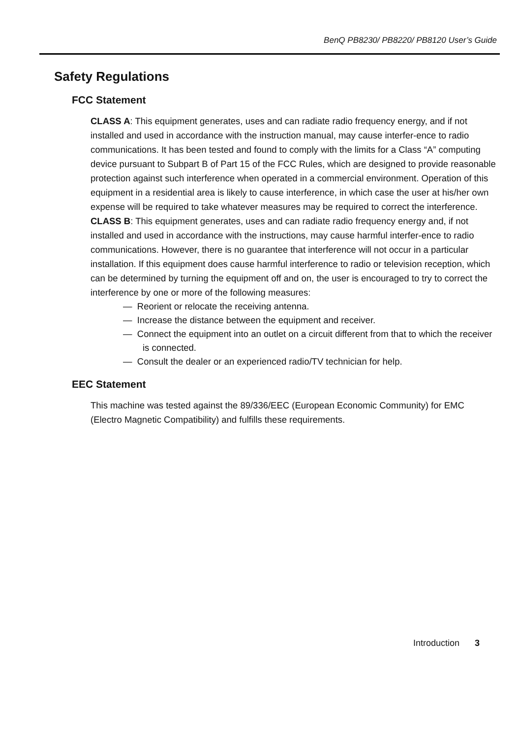BenQ PB8230/ PB8220/ PB8120 User’s Guide
Safety Regulations
FCC Statement
CLASS A: This equipment generates, uses and can radiate radio frequency energy, and if not installed and used in accordance with the instruction manual, may cause interfer-ence to radio communications. It has been tested and found to comply with the limits for a Class “A” computing device pursuant to Subpart B of Part 15 of the FCC Rules, which are designed to provide reasonable protection against such interference when operated in a commercial environment. Operation of this equipment in a residential area is likely to cause interference, in which case the user at his/her own expense will be required to take whatever measures may be required to correct the interference.
CLASS B: This equipment generates, uses and can radiate radio frequency energy and, if not installed and used in accordance with the instructions, may cause harmful interfer-ence to radio communications. However, there is no guarantee that interference will not occur in a particular installation. If this equipment does cause harmful interference to radio or television reception, which can be determined by turning the equipment off and on, the user is encouraged to try to correct the interference by one or more of the following measures:
— Reorient or relocate the receiving antenna.
— Increase the distance between the equipment and receiver.
— Connect the equipment into an outlet on a circuit different from that to which the receiver is connected.
— Consult the dealer or an experienced radio/TV technician for help.
EEC Statement
This machine was tested against the 89/336/EEC (European Economic Community) for EMC (Electro Magnetic Compatibility) and fulfills these requirements.
Introduction 3